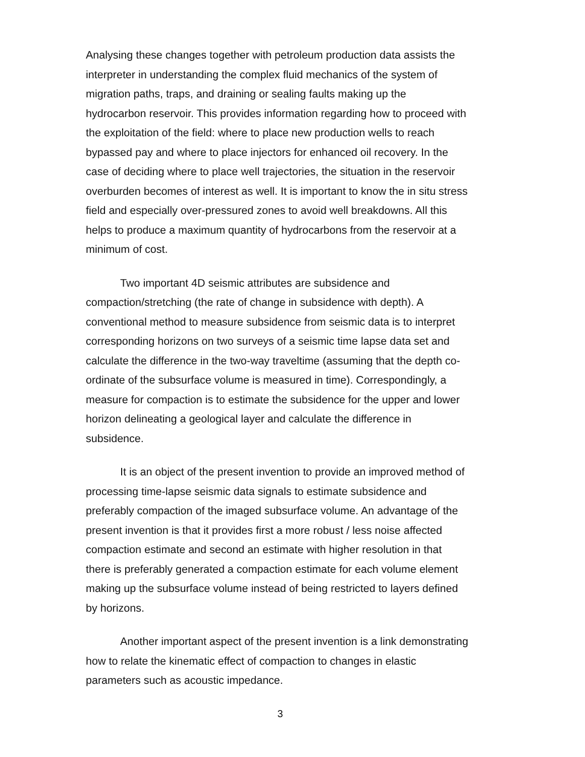Analysing these changes together with petroleum production data assists the interpreter in understanding the complex fluid mechanics of the system of migration paths, traps, and draining or sealing faults making up the hydrocarbon reservoir. This provides information regarding how to proceed with the exploitation of the field: where to place new production wells to reach bypassed pay and where to place injectors for enhanced oil recovery. In the case of deciding where to place well trajectories, the situation in the reservoir overburden becomes of interest as well. It is important to know the in situ stress field and especially over-pressured zones to avoid well breakdowns. All this helps to produce a maximum quantity of hydrocarbons from the reservoir at a minimum of cost.
Two important 4D seismic attributes are subsidence and compaction/stretching (the rate of change in subsidence with depth). A conventional method to measure subsidence from seismic data is to interpret corresponding horizons on two surveys of a seismic time lapse data set and calculate the difference in the two-way traveltime (assuming that the depth co-ordinate of the subsurface volume is measured in time). Correspondingly, a measure for compaction is to estimate the subsidence for the upper and lower horizon delineating a geological layer and calculate the difference in subsidence.
It is an object of the present invention to provide an improved method of processing time-lapse seismic data signals to estimate subsidence and preferably compaction of the imaged subsurface volume. An advantage of the present invention is that it provides first a more robust / less noise affected compaction estimate and second an estimate with higher resolution in that there is preferably generated a compaction estimate for each volume element making up the subsurface volume instead of being restricted to layers defined by horizons.
Another important aspect of the present invention is a link demonstrating how to relate the kinematic effect of compaction to changes in elastic parameters such as acoustic impedance.
3